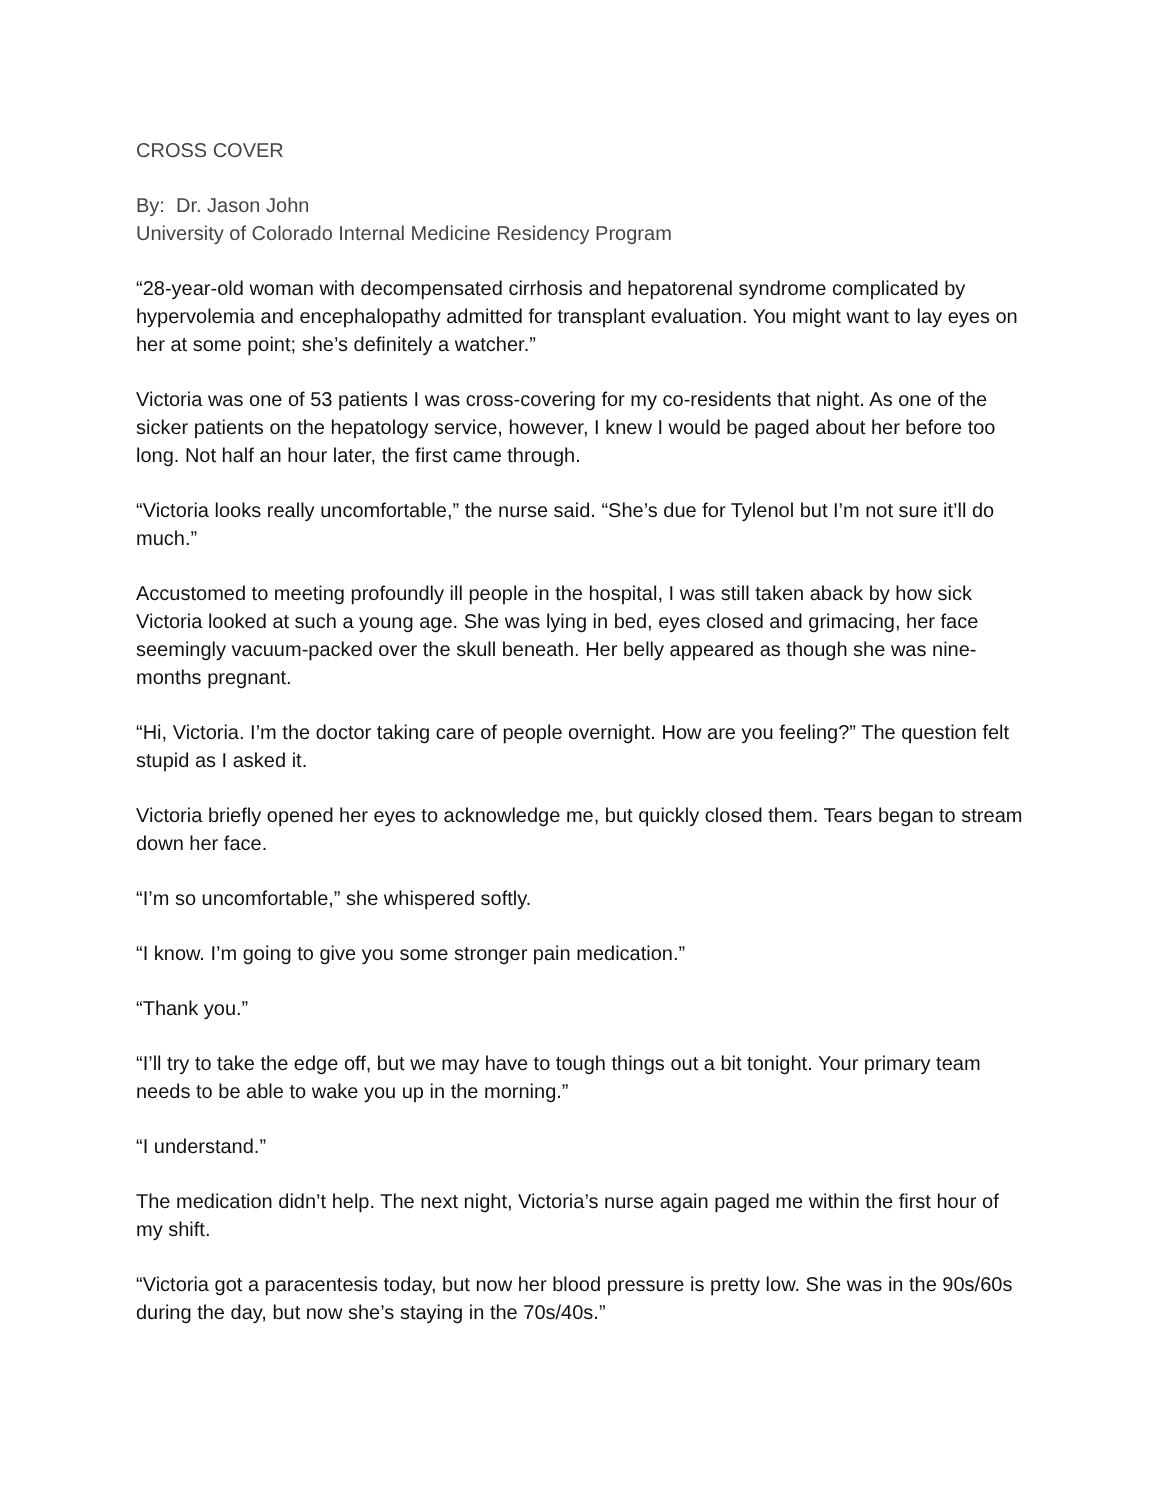CROSS COVER
By: Dr. Jason John
University of Colorado Internal Medicine Residency Program
“28-year-old woman with decompensated cirrhosis and hepatorenal syndrome complicated by hypervolemia and encephalopathy admitted for transplant evaluation. You might want to lay eyes on her at some point; she’s definitely a watcher.”
Victoria was one of 53 patients I was cross-covering for my co-residents that night. As one of the sicker patients on the hepatology service, however, I knew I would be paged about her before too long. Not half an hour later, the first came through.
“Victoria looks really uncomfortable,” the nurse said. “She’s due for Tylenol but I’m not sure it’ll do much.”
Accustomed to meeting profoundly ill people in the hospital, I was still taken aback by how sick Victoria looked at such a young age. She was lying in bed, eyes closed and grimacing, her face seemingly vacuum-packed over the skull beneath. Her belly appeared as though she was nine-months pregnant.
“Hi, Victoria. I’m the doctor taking care of people overnight. How are you feeling?” The question felt stupid as I asked it.
Victoria briefly opened her eyes to acknowledge me, but quickly closed them. Tears began to stream down her face.
“I’m so uncomfortable,” she whispered softly.
“I know. I’m going to give you some stronger pain medication.”
“Thank you.”
“I’ll try to take the edge off, but we may have to tough things out a bit tonight. Your primary team needs to be able to wake you up in the morning.”
“I understand.”
The medication didn’t help. The next night, Victoria’s nurse again paged me within the first hour of my shift.
“Victoria got a paracentesis today, but now her blood pressure is pretty low. She was in the 90s/60s during the day, but now she’s staying in the 70s/40s.”